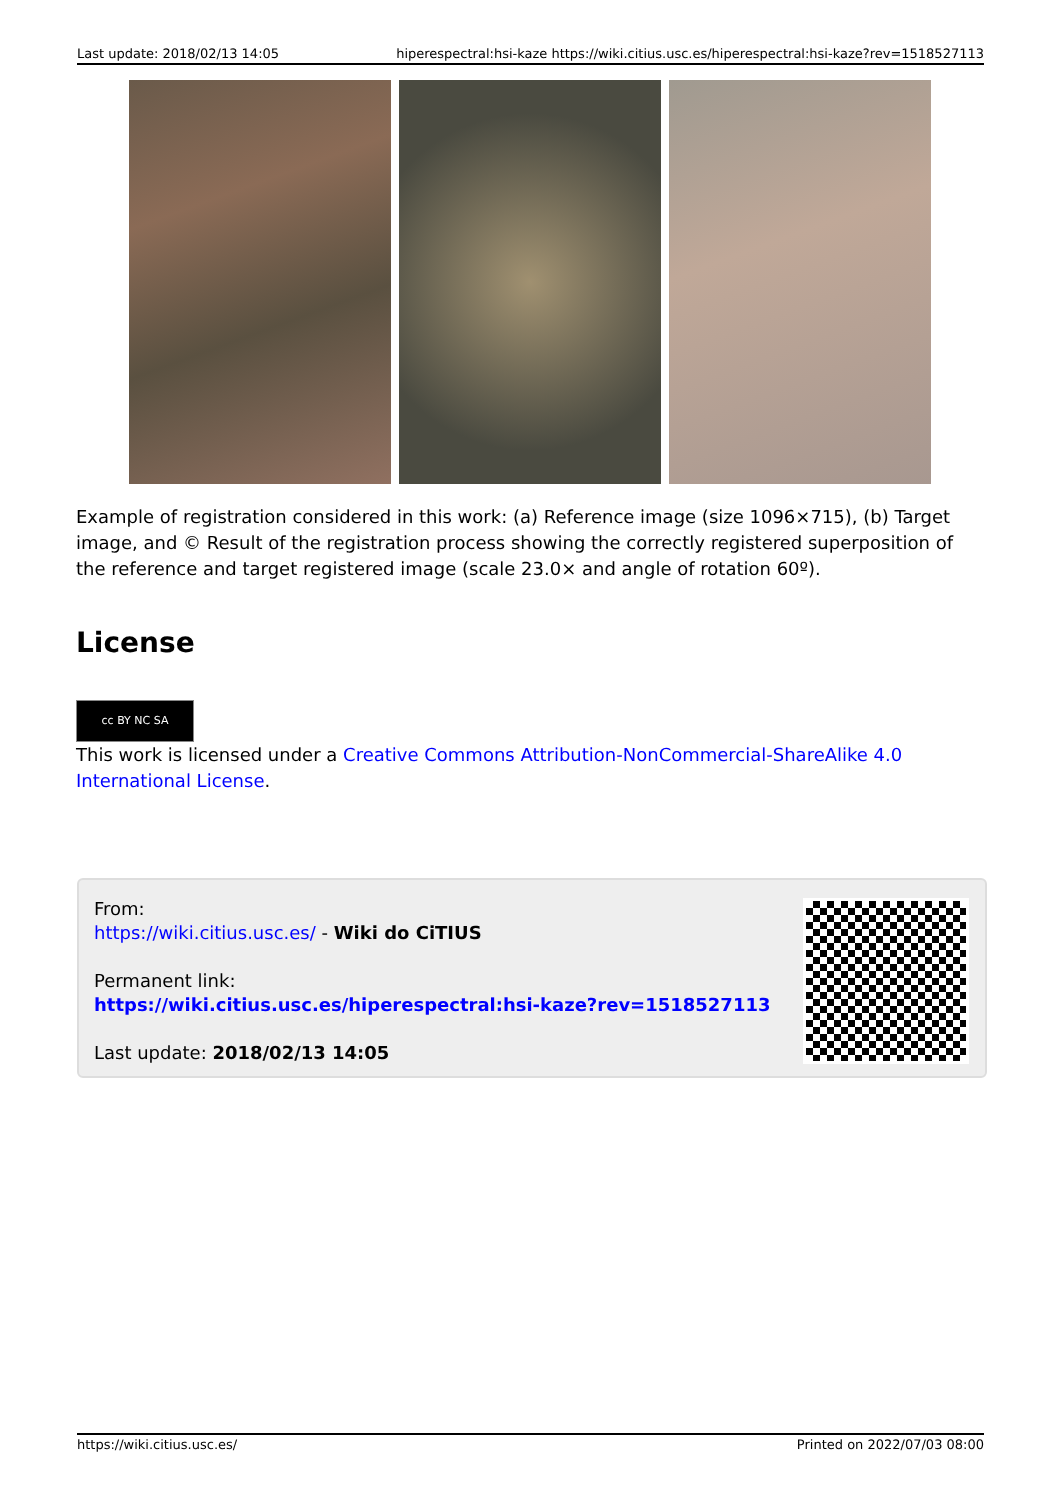Last update: 2018/02/13 14:05 hiperespectral:hsi-kaze https://wiki.citius.usc.es/hiperespectral:hsi-kaze?rev=1518527113
Example of registration considered in this work: (a) Reference image (size 1096×715), (b) Target image, and © Result of the registration process showing the correctly registered superposition of the reference and target registered image (scale 23.0× and angle of rotation 60º).
License
cc BY NC SA
This work is licensed under a Creative Commons Attribution-NonCommercial-ShareAlike 4.0 International License.
From:
https://wiki.citius.usc.es/ - Wiki do CiTIUS
Permanent link:
https://wiki.citius.usc.es/hiperespectral:hsi-kaze?rev=1518527113
Last update: 2018/02/13 14:05
https://wiki.citius.usc.es/ Printed on 2022/07/03 08:00